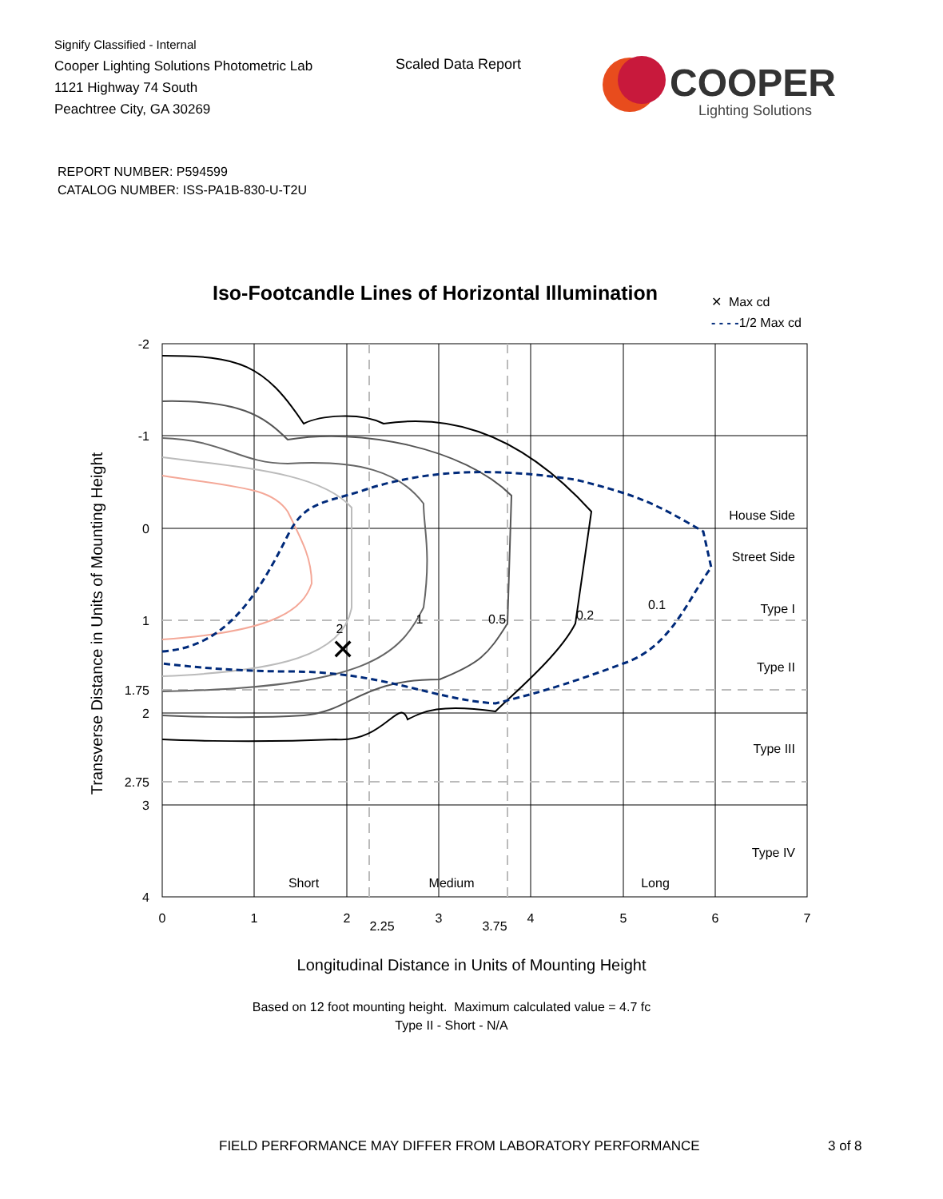Signify Classified - Internal
Cooper Lighting Solutions Photometric Lab
1121 Highway 74 South
Peachtree City, GA 30269
Scaled Data Report
COOPER
Lighting Solutions
REPORT NUMBER: P594599
CATALOG NUMBER: ISS-PA1B-830-U-T2U
Iso-Footcandle Lines of Horizontal Illumination
✕ Max cd
- - - -1/2 Max cd
✕
2
1
0.5
0.2
0.1
Short
Medium
Long
House Side
Street Side
Type I
Type II
Type III
Type IV
-2
-1
0
1
1.75
2
2.75
3
4
0
1
2
2.25
3
3.75
4
5
6
7
Transverse Distance in Units of Mounting Height
Longitudinal Distance in Units of Mounting Height
Based on 12 foot mounting height. Maximum calculated value = 4.7 fc
Type II - Short - N/A
FIELD PERFORMANCE MAY DIFFER FROM LABORATORY PERFORMANCE
3 of 8